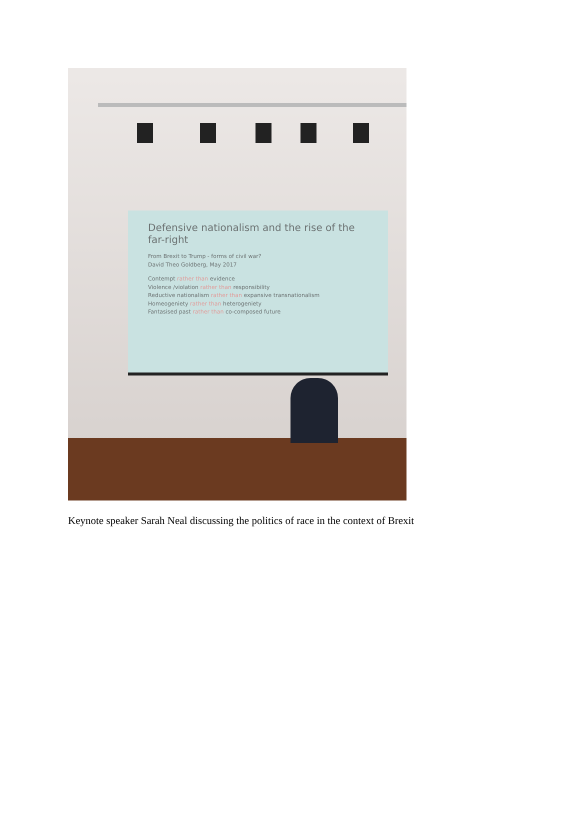Defensive nationalism and the rise of the far-right
From Brexit to Trump - forms of civil war?
David Theo Goldberg, May 2017
Contempt rather than evidence
Violence /violation rather than responsibility
Reductive nationalism rather than expansive transnationalism
Homeogeniety rather than heterogeniety
Fantasised past rather than co-composed future
Keynote speaker Sarah Neal discussing the politics of race in the context of Brexit